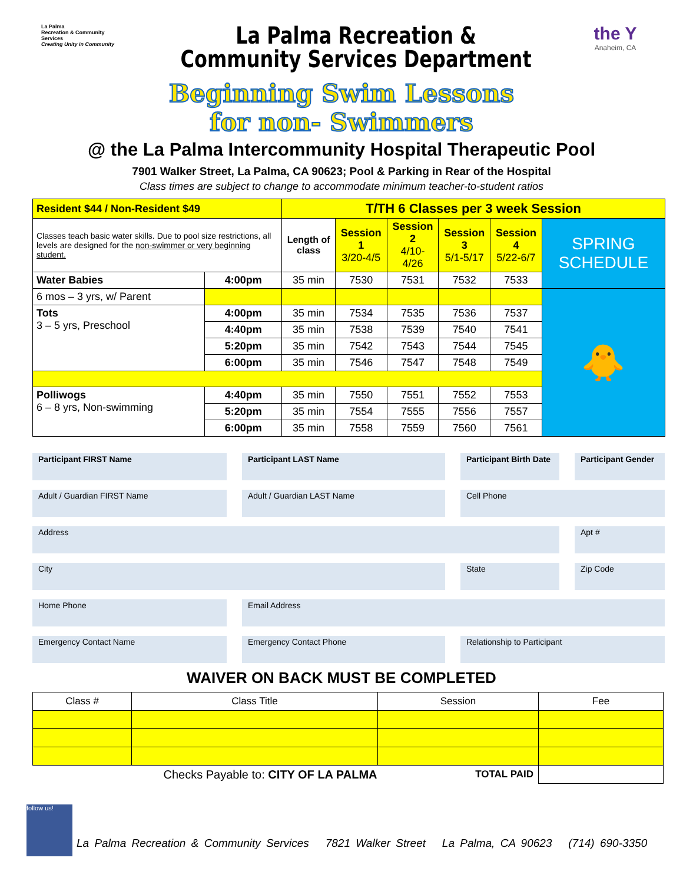La Palma
Recreation & Community Services
Creating Unity in Community
La Palma Recreation &
Community Services Department
the Y
Anaheim, CA
Beginning Swim Lessons
for non- Swimmers
@ the La Palma Intercommunity Hospital Therapeutic Pool
7901 Walker Street, La Palma, CA 90623; Pool & Parking in Rear of the Hospital
Class times are subject to change to accommodate minimum teacher-to-student ratios
| Resident $44 / Non-Resident $49 | | T/TH 6 Classes per 3 week Session | | | | | |
| Classes teach basic water skills. Due to pool size restrictions, all levels are designed for the non-swimmer or very beginning student. | | Length of class | Session 1 3/20-4/5 | Session 2 4/10-4/26 | Session 3 5/1-5/17 | Session 4 5/22-6/7 | SPRING SCHEDULE |
| Water Babies | 4:00pm | 35 min | 7530 | 7531 | 7532 | 7533 | |
| 6 mos – 3 yrs, w/ Parent | | | | | | | 🐥 |
| Tots 3 – 5 yrs, Preschool | 4:00pm | 35 min | 7534 | 7535 | 7536 | 7537 | |
| | 4:40pm | 35 min | 7538 | 7539 | 7540 | 7541 | |
| | 5:20pm | 35 min | 7542 | 7543 | 7544 | 7545 | |
| | 6:00pm | 35 min | 7546 | 7547 | 7548 | 7549 | |
| Polliwogs 6 – 8 yrs, Non-swimming | 4:40pm | 35 min | 7550 | 7551 | 7552 | 7553 | |
| | 5:20pm | 35 min | 7554 | 7555 | 7556 | 7557 | |
| | 6:00pm | 35 min | 7558 | 7559 | 7560 | 7561 | |
Participant FIRST Name
Participant LAST Name
Participant Birth Date
Participant Gender
Adult / Guardian FIRST Name
Adult / Guardian LAST Name
Cell Phone
Address
Apt #
City
State
Zip Code
Home Phone
Email Address
Emergency Contact Name
Emergency Contact Phone
Relationship to Participant
WAIVER ON BACK MUST BE COMPLETED
| Class # | Class Title | Session | Fee |
| --- | --- | --- | --- |
| Checks Payable to: CITY OF LA PALMA | | TOTAL PAID | |
follow us!
La Palma Recreation & Community Services 7821 Walker Street La Palma, CA 90623 (714) 690-3350